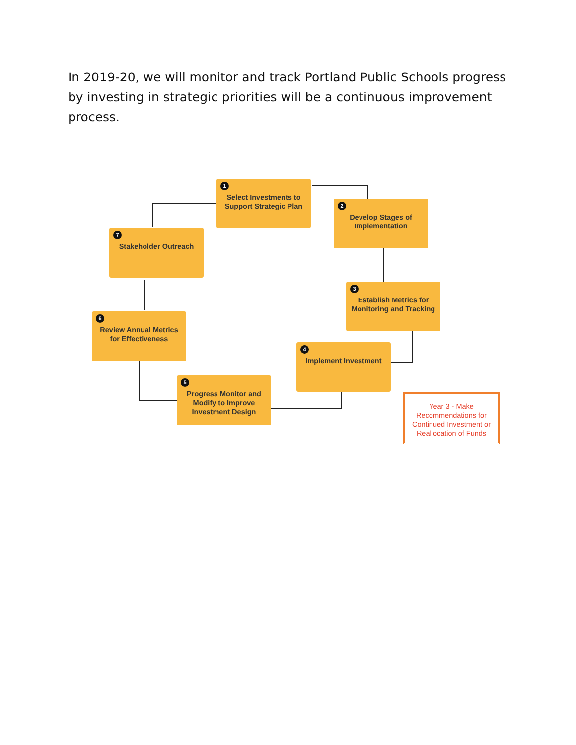In 2019-20, we will monitor and track Portland Public Schools progress by investing in strategic priorities will be a continuous improvement process.
1
Select Investments to Support Strategic Plan
2
Develop Stages of Implementation
3
Establish Metrics for Monitoring and Tracking
4
Implement Investment
5
Progress Monitor and Modify to Improve Investment Design
6
Review Annual Metrics for Effectiveness
7
Stakeholder Outreach
Year 3 - Make Recommendations for Continued Investment or Reallocation of Funds